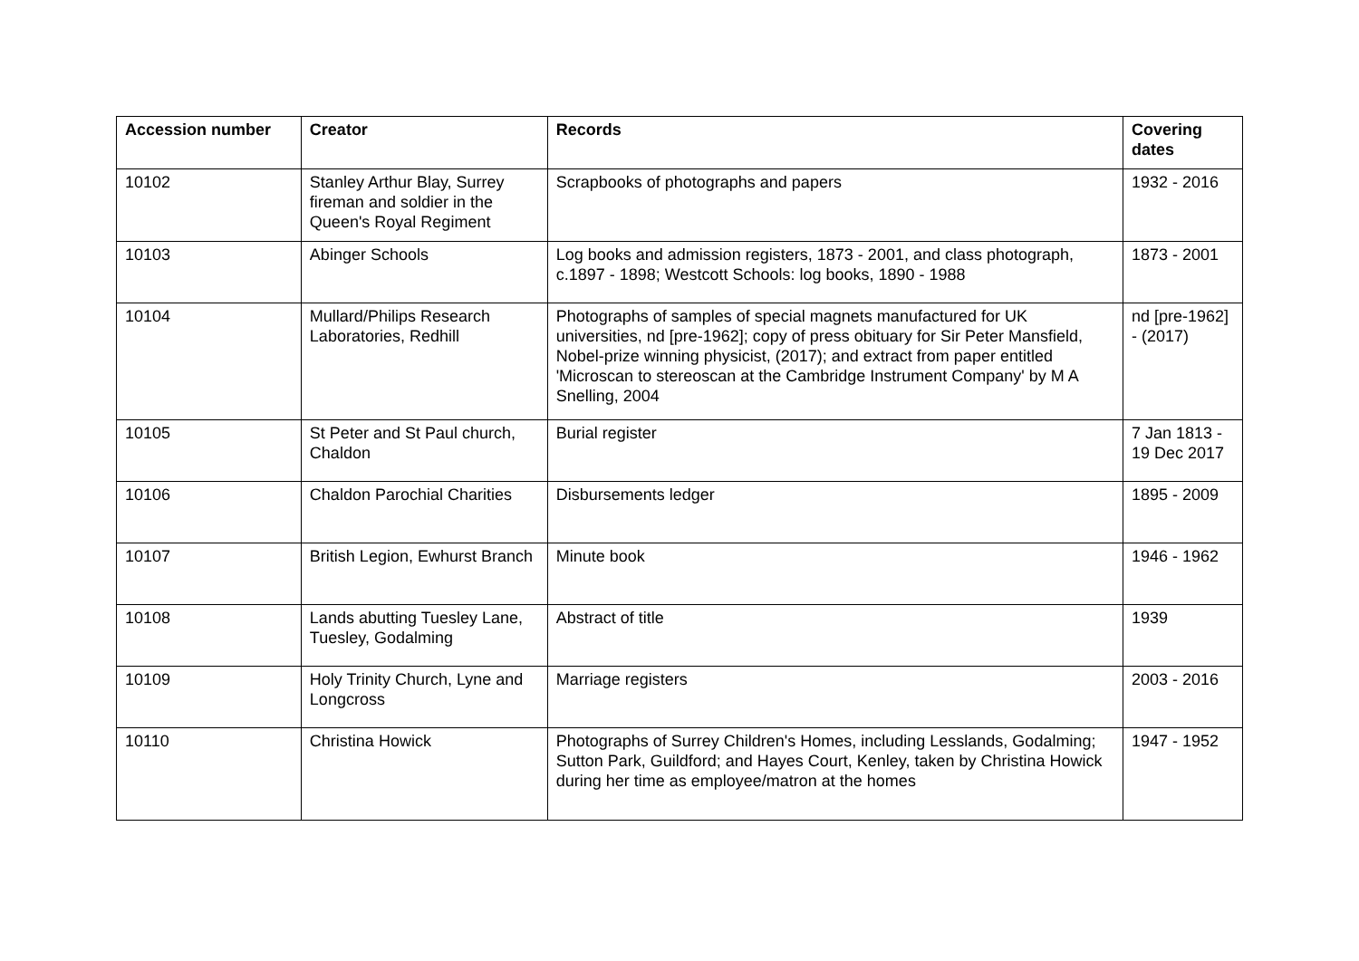| Accession number | Creator | Records | Covering dates |
| --- | --- | --- | --- |
| 10102 | Stanley Arthur Blay, Surrey fireman and soldier in the Queen's Royal Regiment | Scrapbooks of photographs and papers | 1932 - 2016 |
| 10103 | Abinger Schools | Log books and admission registers, 1873 - 2001, and class photograph, c.1897 - 1898; Westcott Schools: log books, 1890 - 1988 | 1873 - 2001 |
| 10104 | Mullard/Philips Research Laboratories, Redhill | Photographs of samples of special magnets manufactured for UK universities, nd [pre-1962]; copy of press obituary for Sir Peter Mansfield, Nobel-prize winning physicist, (2017); and extract from paper entitled 'Microscan to stereoscan at the Cambridge Instrument Company' by M A Snelling, 2004 | nd [pre-1962] - (2017) |
| 10105 | St Peter and St Paul church, Chaldon | Burial register | 7 Jan 1813 - 19 Dec 2017 |
| 10106 | Chaldon Parochial Charities | Disbursements ledger | 1895 - 2009 |
| 10107 | British Legion, Ewhurst Branch | Minute book | 1946 - 1962 |
| 10108 | Lands abutting Tuesley Lane, Tuesley, Godalming | Abstract of title | 1939 |
| 10109 | Holy Trinity Church, Lyne and Longcross | Marriage registers | 2003 - 2016 |
| 10110 | Christina Howick | Photographs of Surrey Children's Homes, including Lesslands, Godalming; Sutton Park, Guildford; and Hayes Court, Kenley, taken by Christina Howick during her time as employee/matron at the homes | 1947 - 1952 |